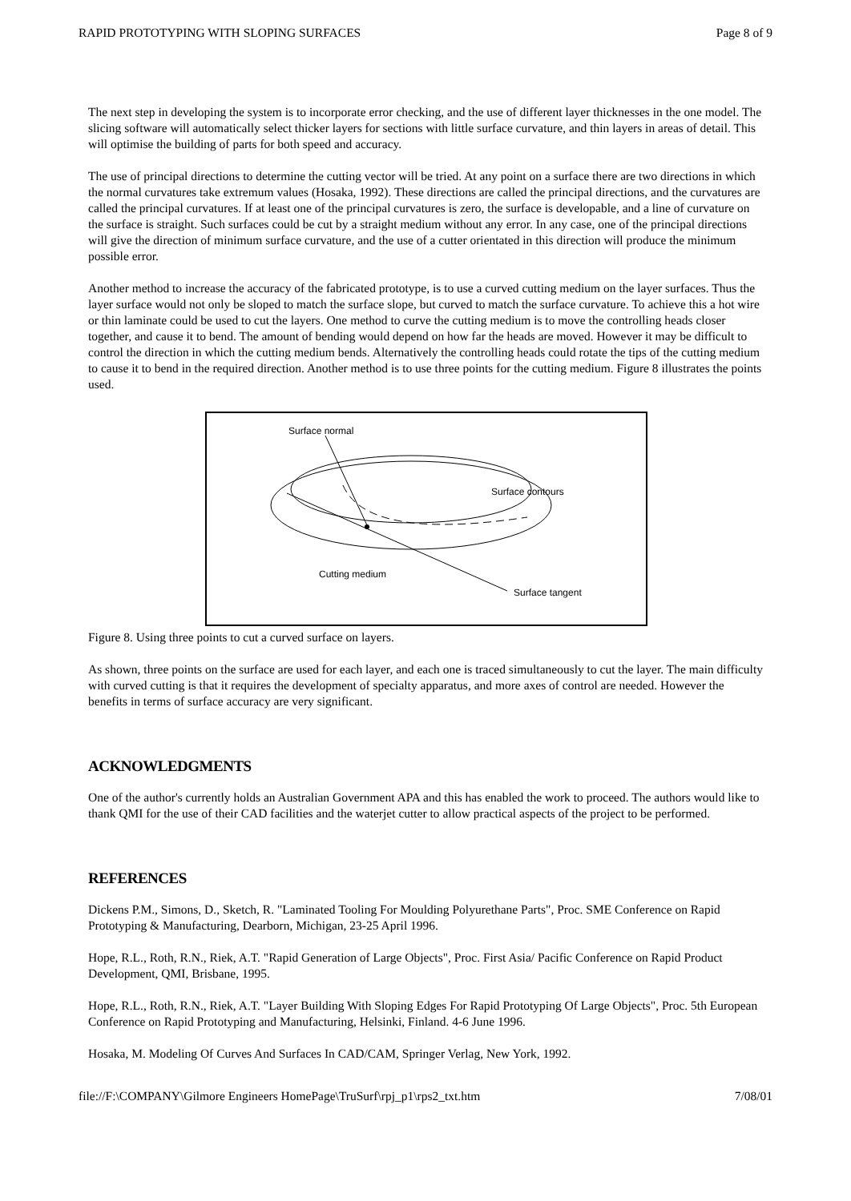RAPID PROTOTYPING WITH SLOPING SURFACES Page 8 of 9
The next step in developing the system is to incorporate error checking, and the use of different layer thicknesses in the one model. The slicing software will automatically select thicker layers for sections with little surface curvature, and thin layers in areas of detail. This will optimise the building of parts for both speed and accuracy.
The use of principal directions to determine the cutting vector will be tried. At any point on a surface there are two directions in which the normal curvatures take extremum values (Hosaka, 1992). These directions are called the principal directions, and the curvatures are called the principal curvatures. If at least one of the principal curvatures is zero, the surface is developable, and a line of curvature on the surface is straight. Such surfaces could be cut by a straight medium without any error. In any case, one of the principal directions will give the direction of minimum surface curvature, and the use of a cutter orientated in this direction will produce the minimum possible error.
Another method to increase the accuracy of the fabricated prototype, is to use a curved cutting medium on the layer surfaces. Thus the layer surface would not only be sloped to match the surface slope, but curved to match the surface curvature. To achieve this a hot wire or thin laminate could be used to cut the layers. One method to curve the cutting medium is to move the controlling heads closer together, and cause it to bend. The amount of bending would depend on how far the heads are moved. However it may be difficult to control the direction in which the cutting medium bends. Alternatively the controlling heads could rotate the tips of the cutting medium to cause it to bend in the required direction. Another method is to use three points for the cutting medium. Figure 8 illustrates the points used.
Surface normal
Surface contours
Cutting medium
Surface tangent
Figure 8. Using three points to cut a curved surface on layers.
As shown, three points on the surface are used for each layer, and each one is traced simultaneously to cut the layer. The main difficulty with curved cutting is that it requires the development of specialty apparatus, and more axes of control are needed. However the benefits in terms of surface accuracy are very significant.
ACKNOWLEDGMENTS
One of the author's currently holds an Australian Government APA and this has enabled the work to proceed. The authors would like to thank QMI for the use of their CAD facilities and the waterjet cutter to allow practical aspects of the project to be performed.
REFERENCES
Dickens P.M., Simons, D., Sketch, R. "Laminated Tooling For Moulding Polyurethane Parts", Proc. SME Conference on Rapid Prototyping & Manufacturing, Dearborn, Michigan, 23-25 April 1996.
Hope, R.L., Roth, R.N., Riek, A.T. "Rapid Generation of Large Objects", Proc. First Asia/ Pacific Conference on Rapid Product Development, QMI, Brisbane, 1995.
Hope, R.L., Roth, R.N., Riek, A.T. "Layer Building With Sloping Edges For Rapid Prototyping Of Large Objects", Proc. 5th European Conference on Rapid Prototyping and Manufacturing, Helsinki, Finland. 4-6 June 1996.
Hosaka, M. Modeling Of Curves And Surfaces In CAD/CAM, Springer Verlag, New York, 1992.
file://F:\COMPANY\Gilmore Engineers HomePage\TruSurf\rpj_p1\rps2_txt.htm 7/08/01